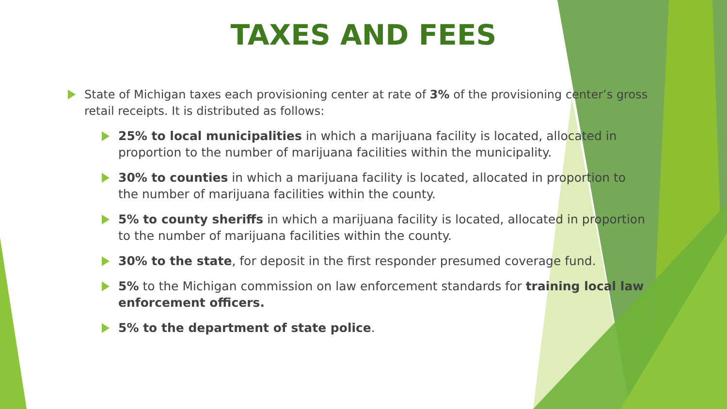TAXES AND FEES
State of Michigan taxes each provisioning center at rate of 3% of the provisioning center’s gross retail receipts. It is distributed as follows:
25% to local municipalities in which a marijuana facility is located, allocated in proportion to the number of marijuana facilities within the municipality.
30% to counties in which a marijuana facility is located, allocated in proportion to the number of marijuana facilities within the county.
5% to county sheriffs in which a marijuana facility is located, allocated in proportion to the number of marijuana facilities within the county.
30% to the state, for deposit in the first responder presumed coverage fund.
5% to the Michigan commission on law enforcement standards for training local law enforcement officers.
5% to the department of state police.